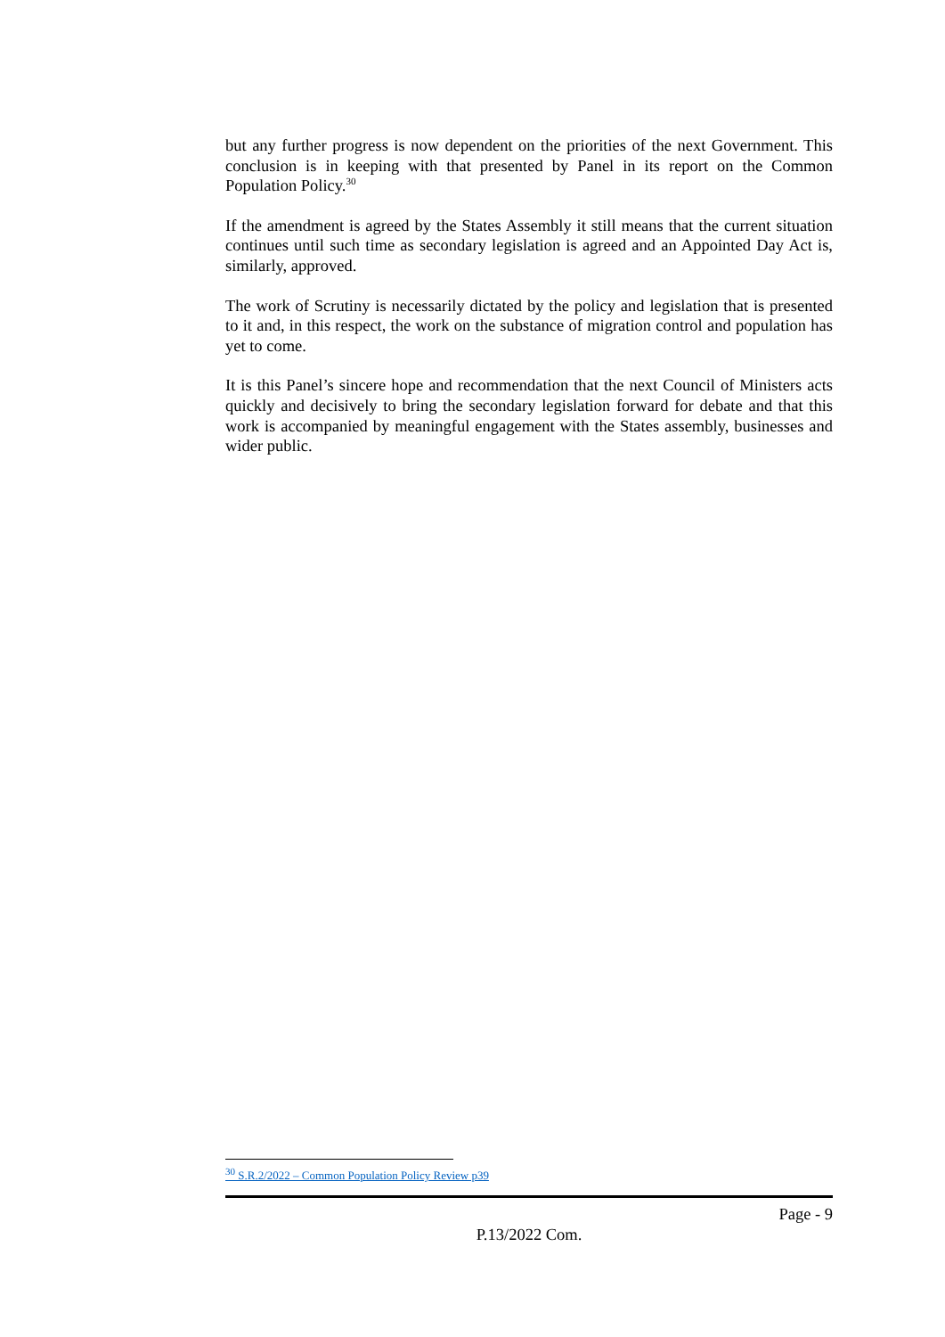but any further progress is now dependent on the priorities of the next Government. This conclusion is in keeping with that presented by Panel in its report on the Common Population Policy.<sup>30</sup>
If the amendment is agreed by the States Assembly it still means that the current situation continues until such time as secondary legislation is agreed and an Appointed Day Act is, similarly, approved.
The work of Scrutiny is necessarily dictated by the policy and legislation that is presented to it and, in this respect, the work on the substance of migration control and population has yet to come.
It is this Panel’s sincere hope and recommendation that the next Council of Ministers acts quickly and decisively to bring the secondary legislation forward for debate and that this work is accompanied by meaningful engagement with the States assembly, businesses and wider public.
<sup>30</sup> S.R.2/2022 – Common Population Policy Review p39
Page - 9
P.13/2022 Com.